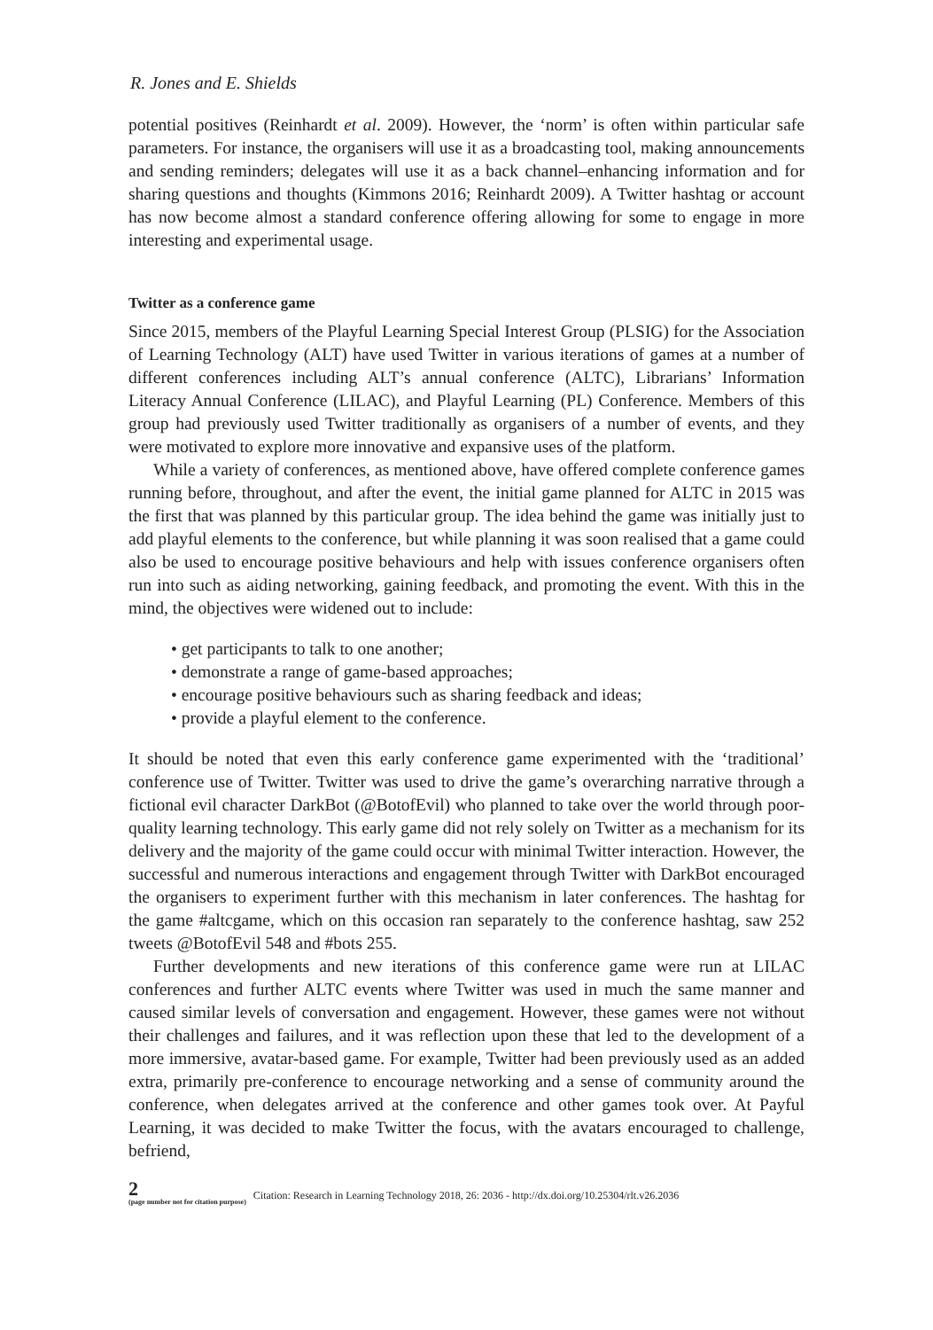R. Jones and E. Shields
potential positives (Reinhardt et al. 2009). However, the ‘norm’ is often within particular safe parameters. For instance, the organisers will use it as a broadcasting tool, making announcements and sending reminders; delegates will use it as a back channel–enhancing information and for sharing questions and thoughts (Kimmons 2016; Reinhardt 2009). A Twitter hashtag or account has now become almost a standard conference offering allowing for some to engage in more interesting and experimental usage.
Twitter as a conference game
Since 2015, members of the Playful Learning Special Interest Group (PLSIG) for the Association of Learning Technology (ALT) have used Twitter in various iterations of games at a number of different conferences including ALT’s annual conference (ALTC), Librarians’ Information Literacy Annual Conference (LILAC), and Playful Learning (PL) Conference. Members of this group had previously used Twitter traditionally as organisers of a number of events, and they were motivated to explore more innovative and expansive uses of the platform.
While a variety of conferences, as mentioned above, have offered complete conference games running before, throughout, and after the event, the initial game planned for ALTC in 2015 was the first that was planned by this particular group. The idea behind the game was initially just to add playful elements to the conference, but while planning it was soon realised that a game could also be used to encourage positive behaviours and help with issues conference organisers often run into such as aiding networking, gaining feedback, and promoting the event. With this in the mind, the objectives were widened out to include:
• get participants to talk to one another;
• demonstrate a range of game-based approaches;
• encourage positive behaviours such as sharing feedback and ideas;
• provide a playful element to the conference.
It should be noted that even this early conference game experimented with the ‘traditional’ conference use of Twitter. Twitter was used to drive the game’s overarching narrative through a fictional evil character DarkBot (@BotofEvil) who planned to take over the world through poor-quality learning technology. This early game did not rely solely on Twitter as a mechanism for its delivery and the majority of the game could occur with minimal Twitter interaction. However, the successful and numerous interactions and engagement through Twitter with DarkBot encouraged the organisers to experiment further with this mechanism in later conferences. The hashtag for the game #altcgame, which on this occasion ran separately to the conference hashtag, saw 252 tweets @BotofEvil 548 and #bots 255.
Further developments and new iterations of this conference game were run at LILAC conferences and further ALTC events where Twitter was used in much the same manner and caused similar levels of conversation and engagement. However, these games were not without their challenges and failures, and it was reflection upon these that led to the development of a more immersive, avatar-based game. For example, Twitter had been previously used as an added extra, primarily pre-conference to encourage networking and a sense of community around the conference, when delegates arrived at the conference and other games took over. At Payful Learning, it was decided to make Twitter the focus, with the avatars encouraged to challenge, befriend,
2
(page number not for citation purpose)
Citation: Research in Learning Technology 2018, 26: 2036 - http://dx.doi.org/10.25304/rlt.v26.2036